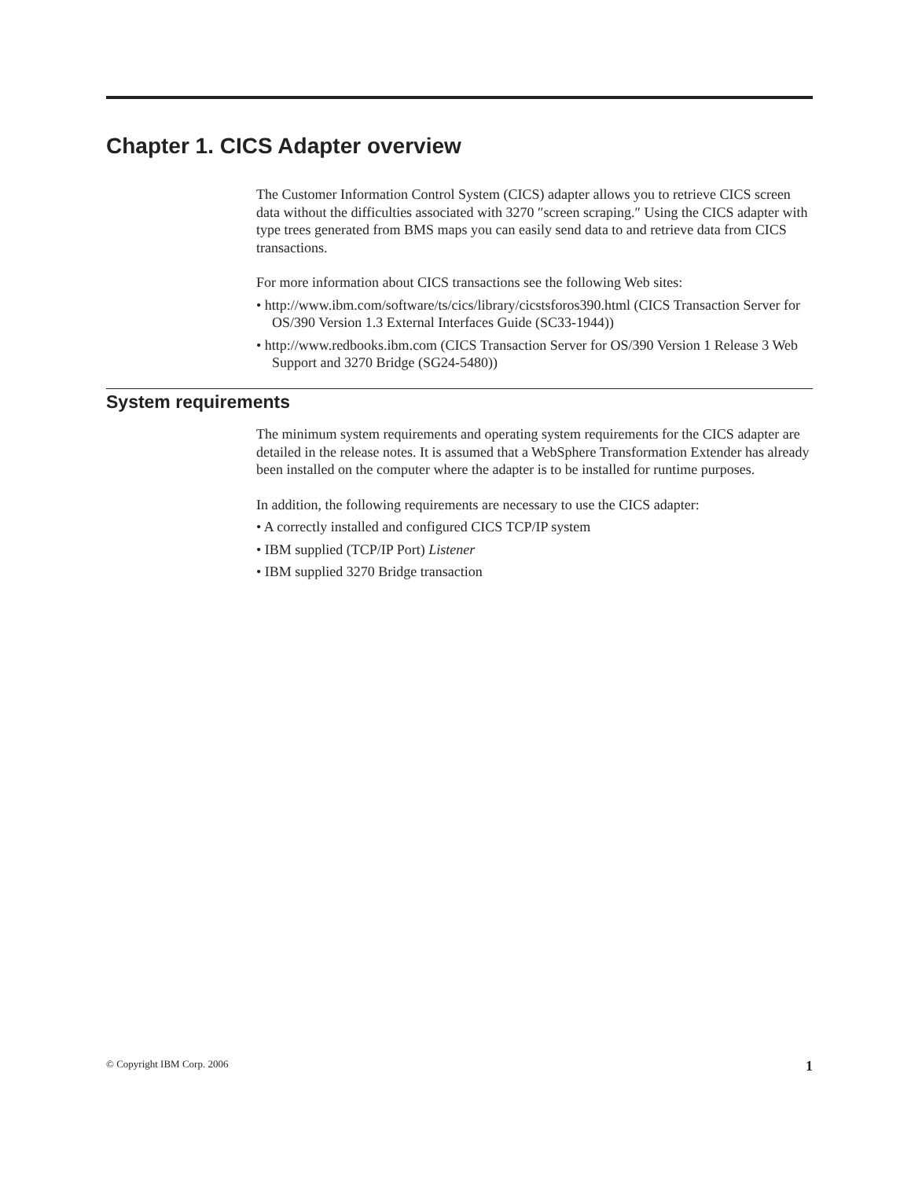Chapter 1. CICS Adapter overview
The Customer Information Control System (CICS) adapter allows you to retrieve CICS screen data without the difficulties associated with 3270 ″screen scraping.″ Using the CICS adapter with type trees generated from BMS maps you can easily send data to and retrieve data from CICS transactions.
For more information about CICS transactions see the following Web sites:
• http://www.ibm.com/software/ts/cics/library/cicstsforos390.html (CICS Transaction Server for OS/390 Version 1.3 External Interfaces Guide (SC33-1944))
• http://www.redbooks.ibm.com (CICS Transaction Server for OS/390 Version 1 Release 3 Web Support and 3270 Bridge (SG24-5480))
System requirements
The minimum system requirements and operating system requirements for the CICS adapter are detailed in the release notes. It is assumed that a WebSphere Transformation Extender has already been installed on the computer where the adapter is to be installed for runtime purposes.
In addition, the following requirements are necessary to use the CICS adapter:
• A correctly installed and configured CICS TCP/IP system
• IBM supplied (TCP/IP Port) Listener
• IBM supplied 3270 Bridge transaction
© Copyright IBM Corp. 2006 1